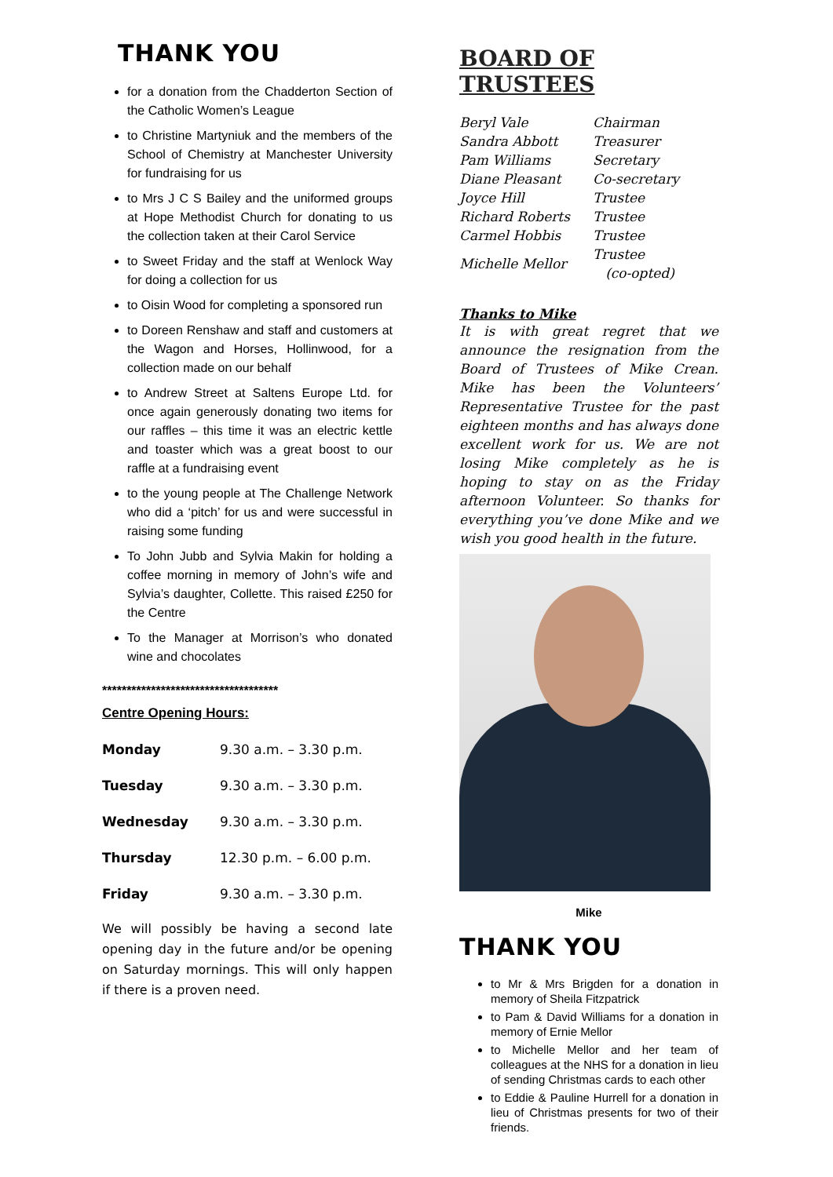THANK YOU
for a donation from the Chadderton Section of the Catholic Women’s League
to Christine Martyniuk and the members of the School of Chemistry at Manchester University for fundraising for us
to Mrs J C S Bailey and the uniformed groups at Hope Methodist Church for donating to us the collection taken at their Carol Service
to Sweet Friday and the staff at Wenlock Way for doing a collection for us
to Oisin Wood for completing a sponsored run
to Doreen Renshaw and staff and customers at the Wagon and Horses, Hollinwood, for a collection made on our behalf
to Andrew Street at Saltens Europe Ltd. for once again generously donating two items for our raffles – this time it was an electric kettle and toaster which was a great boost to our raffle at a fundraising event
to the young people at The Challenge Network who did a ‘pitch’ for us and were successful in raising some funding
To John Jubb and Sylvia Makin for holding a coffee morning in memory of John’s wife and Sylvia’s daughter, Collette. This raised £250 for the Centre
To the Manager at Morrison’s who donated wine and chocolates
************************************
Centre Opening Hours:
| Monday | 9.30 a.m. – 3.30 p.m. |
| Tuesday | 9.30 a.m. – 3.30 p.m. |
| Wednesday | 9.30 a.m. – 3.30 p.m. |
| Thursday | 12.30 p.m. – 6.00 p.m. |
| Friday | 9.30 a.m. – 3.30 p.m. |
We will possibly be having a second late opening day in the future and/or be opening on Saturday mornings. This will only happen if there is a proven need.
BOARD OF TRUSTEES
| Beryl Vale | Chairman |
| Sandra Abbott | Treasurer |
| Pam Williams | Secretary |
| Diane Pleasant | Co-secretary |
| Joyce Hill | Trustee |
| Richard Roberts | Trustee |
| Carmel Hobbis | Trustee |
| Michelle Mellor | Trustee (co-opted) |
Thanks to Mike
It is with great regret that we announce the resignation from the Board of Trustees of Mike Crean. Mike has been the Volunteers’ Representative Trustee for the past eighteen months and has always done excellent work for us. We are not losing Mike completely as he is hoping to stay on as the Friday afternoon Volunteer. So thanks for everything you’ve done Mike and we wish you good health in the future.
Mike
THANK YOU
to Mr & Mrs Brigden for a donation in memory of Sheila Fitzpatrick
to Pam & David Williams for a donation in memory of Ernie Mellor
to Michelle Mellor and her team of colleagues at the NHS for a donation in lieu of sending Christmas cards to each other
to Eddie & Pauline Hurrell for a donation in lieu of Christmas presents for two of their friends.